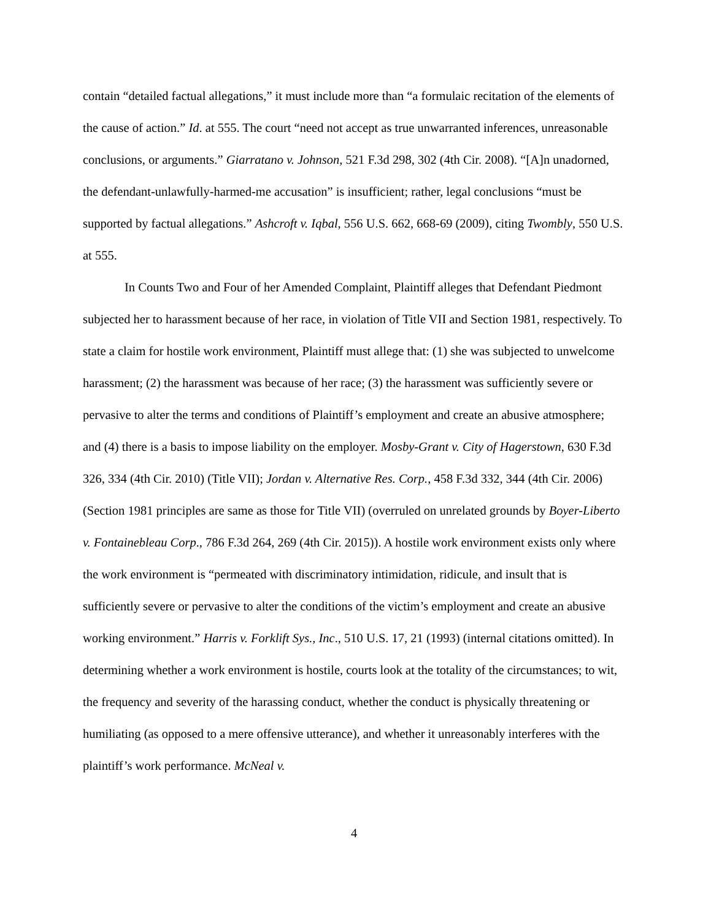contain “detailed factual allegations,” it must include more than “a formulaic recitation of the elements of the cause of action.” Id. at 555. The court “need not accept as true unwarranted inferences, unreasonable conclusions, or arguments.” Giarratano v. Johnson, 521 F.3d 298, 302 (4th Cir. 2008). “[A]n unadorned, the defendant-unlawfully-harmed-me accusation” is insufficient; rather, legal conclusions “must be supported by factual allegations.” Ashcroft v. Iqbal, 556 U.S. 662, 668-69 (2009), citing Twombly, 550 U.S. at 555.
In Counts Two and Four of her Amended Complaint, Plaintiff alleges that Defendant Piedmont subjected her to harassment because of her race, in violation of Title VII and Section 1981, respectively. To state a claim for hostile work environment, Plaintiff must allege that: (1) she was subjected to unwelcome harassment; (2) the harassment was because of her race; (3) the harassment was sufficiently severe or pervasive to alter the terms and conditions of Plaintiff’s employment and create an abusive atmosphere; and (4) there is a basis to impose liability on the employer. Mosby-Grant v. City of Hagerstown, 630 F.3d 326, 334 (4th Cir. 2010) (Title VII); Jordan v. Alternative Res. Corp., 458 F.3d 332, 344 (4th Cir. 2006) (Section 1981 principles are same as those for Title VII) (overruled on unrelated grounds by Boyer-Liberto v. Fontainebleau Corp., 786 F.3d 264, 269 (4th Cir. 2015)). A hostile work environment exists only where the work environment is “permeated with discriminatory intimidation, ridicule, and insult that is sufficiently severe or pervasive to alter the conditions of the victim’s employment and create an abusive working environment.” Harris v. Forklift Sys., Inc., 510 U.S. 17, 21 (1993) (internal citations omitted). In determining whether a work environment is hostile, courts look at the totality of the circumstances; to wit, the frequency and severity of the harassing conduct, whether the conduct is physically threatening or humiliating (as opposed to a mere offensive utterance), and whether it unreasonably interferes with the plaintiff’s work performance. McNeal v.
4